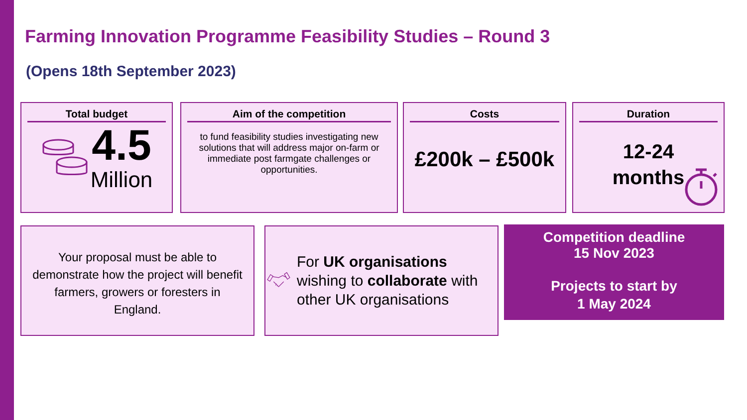Farming Innovation Programme Feasibility Studies – Round 3
(Opens 18th September 2023)
Total budget
4.5
Million
Aim of the competition
to fund feasibility studies investigating new solutions that will address major on-farm or immediate post farmgate challenges or opportunities.
Costs
£200k – £500k
Duration
12-24
months
Your proposal must be able to demonstrate how the project will benefit farmers, growers or foresters in England.
For UK organisations wishing to collaborate with other UK organisations
Competition deadline
15 Nov 2023
Projects to start by
1 May 2024